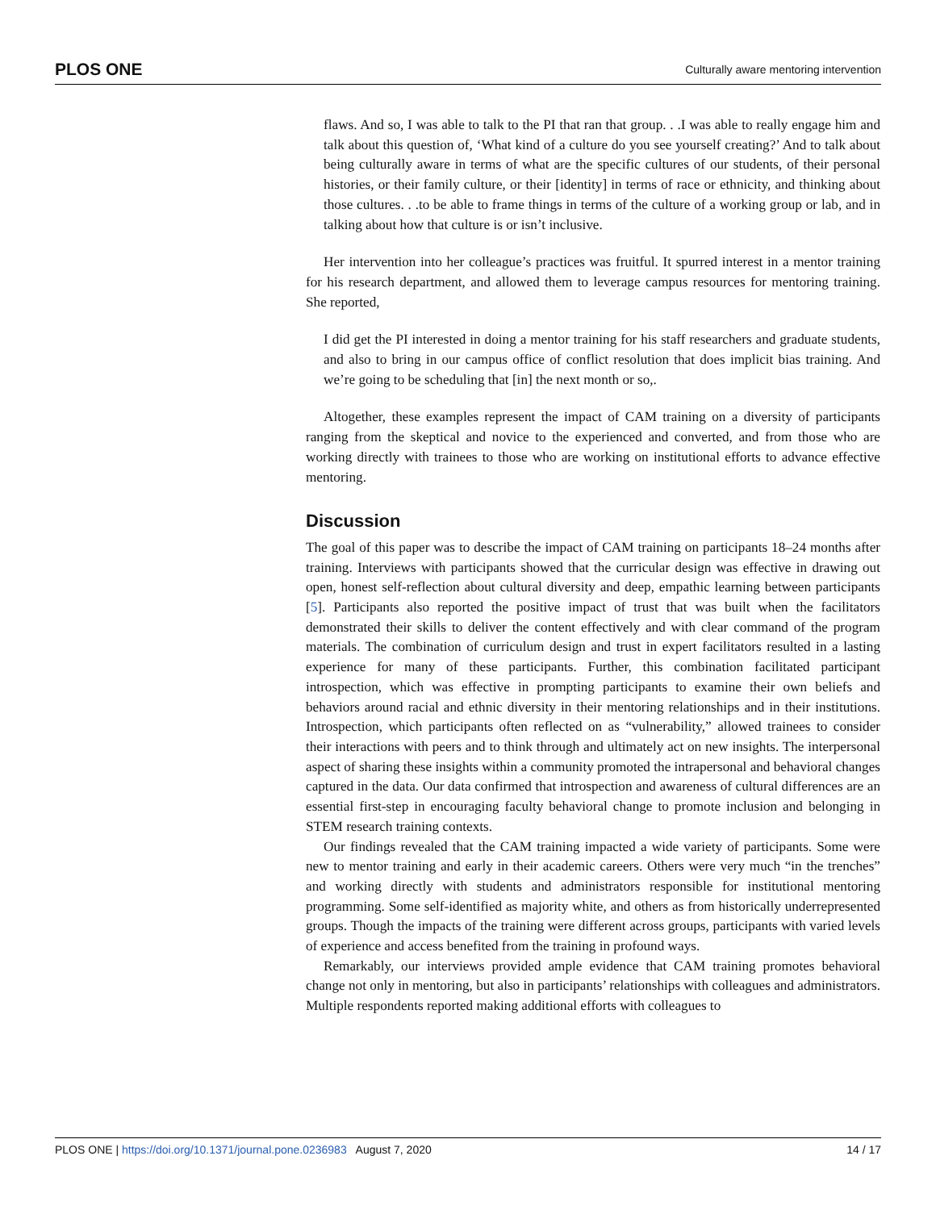PLOS ONE Culturally aware mentoring intervention
flaws. And so, I was able to talk to the PI that ran that group. . .I was able to really engage him and talk about this question of, ‘What kind of a culture do you see yourself creating?’ And to talk about being culturally aware in terms of what are the specific cultures of our students, of their personal histories, or their family culture, or their [identity] in terms of race or ethnicity, and thinking about those cultures. . .to be able to frame things in terms of the culture of a working group or lab, and in talking about how that culture is or isn’t inclusive.
Her intervention into her colleague’s practices was fruitful. It spurred interest in a mentor training for his research department, and allowed them to leverage campus resources for mentoring training. She reported,
I did get the PI interested in doing a mentor training for his staff researchers and graduate students, and also to bring in our campus office of conflict resolution that does implicit bias training. And we’re going to be scheduling that [in] the next month or so,.
Altogether, these examples represent the impact of CAM training on a diversity of participants ranging from the skeptical and novice to the experienced and converted, and from those who are working directly with trainees to those who are working on institutional efforts to advance effective mentoring.
Discussion
The goal of this paper was to describe the impact of CAM training on participants 18–24 months after training. Interviews with participants showed that the curricular design was effective in drawing out open, honest self-reflection about cultural diversity and deep, empathic learning between participants [5]. Participants also reported the positive impact of trust that was built when the facilitators demonstrated their skills to deliver the content effectively and with clear command of the program materials. The combination of curriculum design and trust in expert facilitators resulted in a lasting experience for many of these participants. Further, this combination facilitated participant introspection, which was effective in prompting participants to examine their own beliefs and behaviors around racial and ethnic diversity in their mentoring relationships and in their institutions. Introspection, which participants often reflected on as “vulnerability,” allowed trainees to consider their interactions with peers and to think through and ultimately act on new insights. The interpersonal aspect of sharing these insights within a community promoted the intrapersonal and behavioral changes captured in the data. Our data confirmed that introspection and awareness of cultural differences are an essential first-step in encouraging faculty behavioral change to promote inclusion and belonging in STEM research training contexts.
Our findings revealed that the CAM training impacted a wide variety of participants. Some were new to mentor training and early in their academic careers. Others were very much “in the trenches” and working directly with students and administrators responsible for institutional mentoring programming. Some self-identified as majority white, and others as from historically underrepresented groups. Though the impacts of the training were different across groups, participants with varied levels of experience and access benefited from the training in profound ways.
Remarkably, our interviews provided ample evidence that CAM training promotes behavioral change not only in mentoring, but also in participants’ relationships with colleagues and administrators. Multiple respondents reported making additional efforts with colleagues to
PLOS ONE | https://doi.org/10.1371/journal.pone.0236983 August 7, 2020 14 / 17